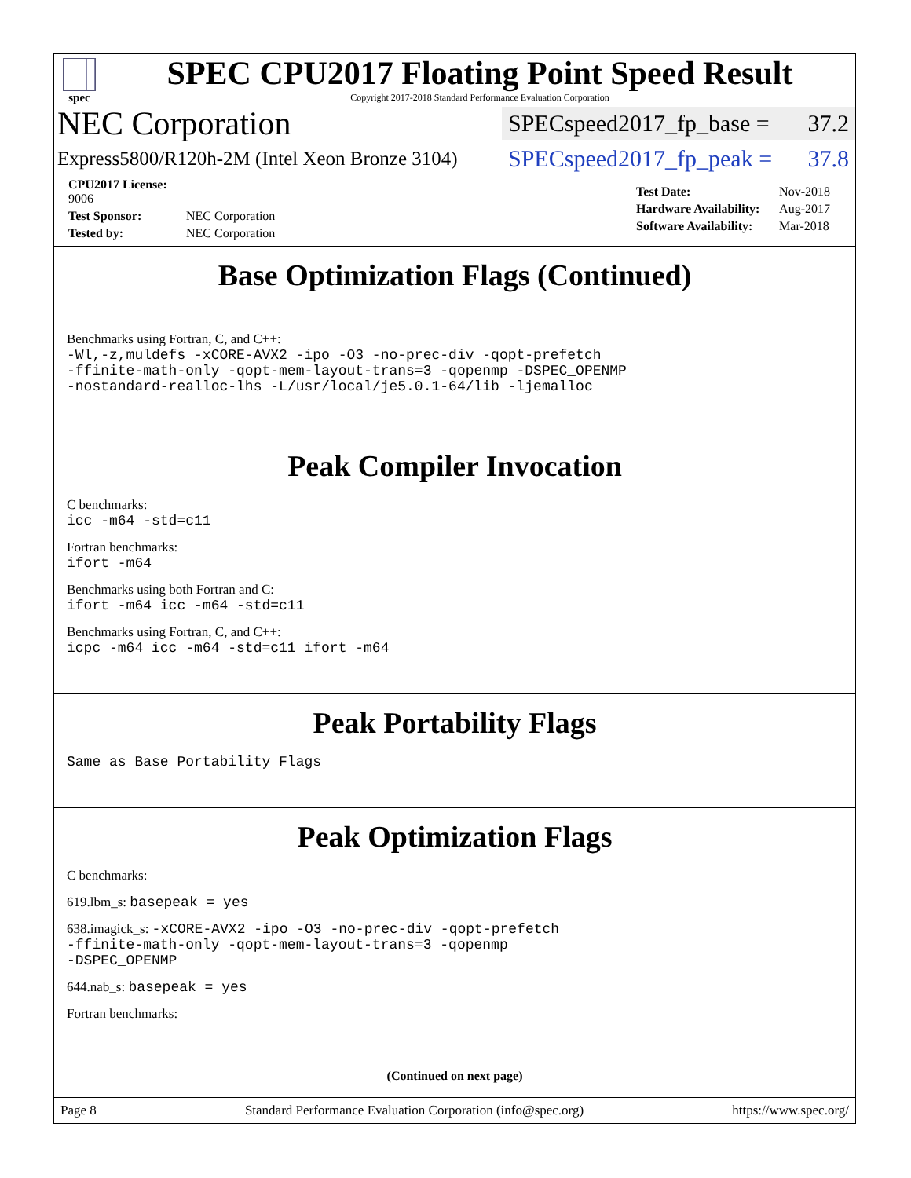spec
SPEC CPU2017 Floating Point Speed Result
Copyright 2017-2018 Standard Performance Evaluation Corporation
NEC Corporation
SPECspeed2017_fp_base = 37.2
Express5800/R120h-2M (Intel Xeon Bronze 3104)
SPECspeed2017_fp_peak = 37.8
| CPU2017 License: 9006 | |
| Test Sponsor: | NEC Corporation |
| Tested by: | NEC Corporation |
| Test Date: | Nov-2018 |
| Hardware Availability: | Aug-2017 |
| Software Availability: | Mar-2018 |
Base Optimization Flags (Continued)
Benchmarks using Fortran, C, and C++:
-Wl,-z,muldefs -xCORE-AVX2 -ipo -O3 -no-prec-div -qopt-prefetch
-ffinite-math-only -qopt-mem-layout-trans=3 -qopenmp -DSPEC_OPENMP
-nostandard-realloc-lhs -L/usr/local/je5.0.1-64/lib -ljemalloc
Peak Compiler Invocation
C benchmarks:
icc -m64 -std=c11
Fortran benchmarks:
ifort -m64
Benchmarks using both Fortran and C:
ifort -m64 icc -m64 -std=c11
Benchmarks using Fortran, C, and C++:
icpc -m64 icc -m64 -std=c11 ifort -m64
Peak Portability Flags
Same as Base Portability Flags
Peak Optimization Flags
C benchmarks:
619.lbm_s: basepeak = yes
638.imagick_s: -xCORE-AVX2 -ipo -O3 -no-prec-div -qopt-prefetch
-ffinite-math-only -qopt-mem-layout-trans=3 -qopenmp
-DSPEC_OPENMP
644.nab_s: basepeak = yes
Fortran benchmarks:
(Continued on next page)
Page 8 Standard Performance Evaluation Corporation (info@spec.org) https://www.spec.org/